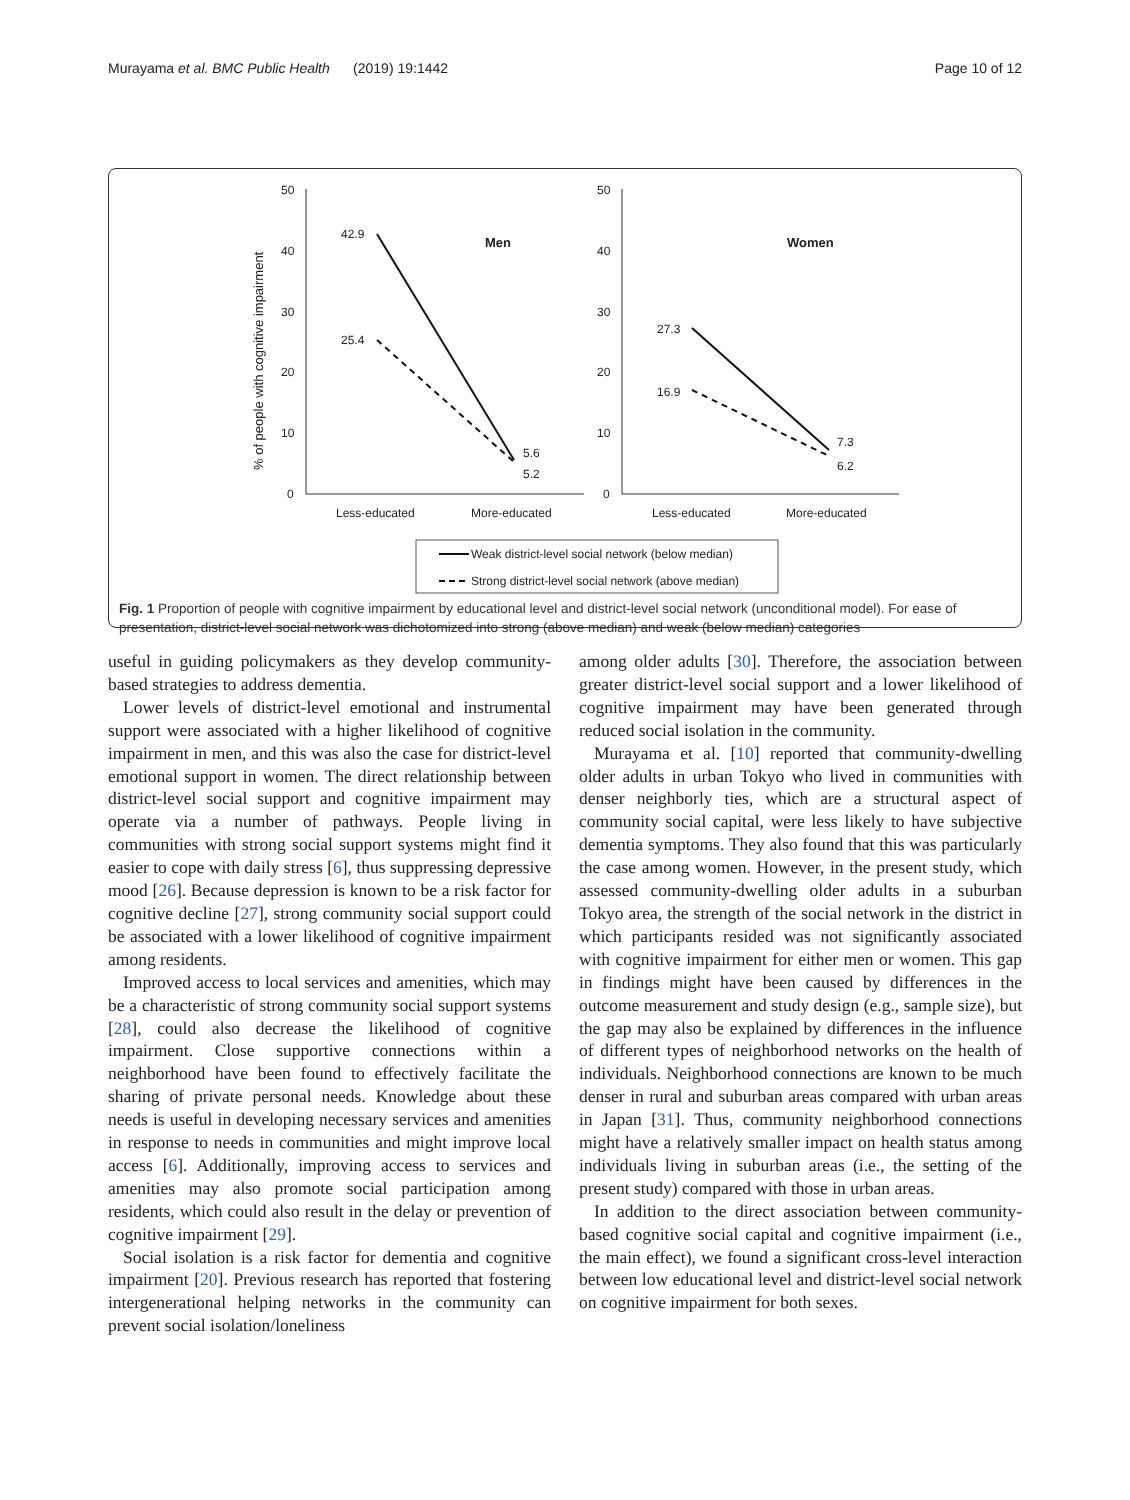Murayama et al. BMC Public Health (2019) 19:1442 Page 10 of 12
% of people with cognitive impairment
50
40
30
20
10
0
50
40
30
20
10
0
Men
Women
42.9
25.4
5.6
5.2
27.3
16.9
7.3
6.2
Less-educated
More-educated
Less-educated
More-educated
Weak district-level social network (below median)
Strong district-level social network (above median)
Fig. 1 Proportion of people with cognitive impairment by educational level and district-level social network (unconditional model). For ease of presentation, district-level social network was dichotomized into strong (above median) and weak (below median) categories
useful in guiding policymakers as they develop community-based strategies to address dementia.
Lower levels of district-level emotional and instrumental support were associated with a higher likelihood of cognitive impairment in men, and this was also the case for district-level emotional support in women. The direct relationship between district-level social support and cognitive impairment may operate via a number of pathways. People living in communities with strong social support systems might find it easier to cope with daily stress [6], thus suppressing depressive mood [26]. Because depression is known to be a risk factor for cognitive decline [27], strong community social support could be associated with a lower likelihood of cognitive impairment among residents.
Improved access to local services and amenities, which may be a characteristic of strong community social support systems [28], could also decrease the likelihood of cognitive impairment. Close supportive connections within a neighborhood have been found to effectively facilitate the sharing of private personal needs. Knowledge about these needs is useful in developing necessary services and amenities in response to needs in communities and might improve local access [6]. Additionally, improving access to services and amenities may also promote social participation among residents, which could also result in the delay or prevention of cognitive impairment [29].
Social isolation is a risk factor for dementia and cognitive impairment [20]. Previous research has reported that fostering intergenerational helping networks in the community can prevent social isolation/loneliness
among older adults [30]. Therefore, the association between greater district-level social support and a lower likelihood of cognitive impairment may have been generated through reduced social isolation in the community.
Murayama et al. [10] reported that community-dwelling older adults in urban Tokyo who lived in communities with denser neighborly ties, which are a structural aspect of community social capital, were less likely to have subjective dementia symptoms. They also found that this was particularly the case among women. However, in the present study, which assessed community-dwelling older adults in a suburban Tokyo area, the strength of the social network in the district in which participants resided was not significantly associated with cognitive impairment for either men or women. This gap in findings might have been caused by differences in the outcome measurement and study design (e.g., sample size), but the gap may also be explained by differences in the influence of different types of neighborhood networks on the health of individuals. Neighborhood connections are known to be much denser in rural and suburban areas compared with urban areas in Japan [31]. Thus, community neighborhood connections might have a relatively smaller impact on health status among individuals living in suburban areas (i.e., the setting of the present study) compared with those in urban areas.
In addition to the direct association between community-based cognitive social capital and cognitive impairment (i.e., the main effect), we found a significant cross-level interaction between low educational level and district-level social network on cognitive impairment for both sexes.